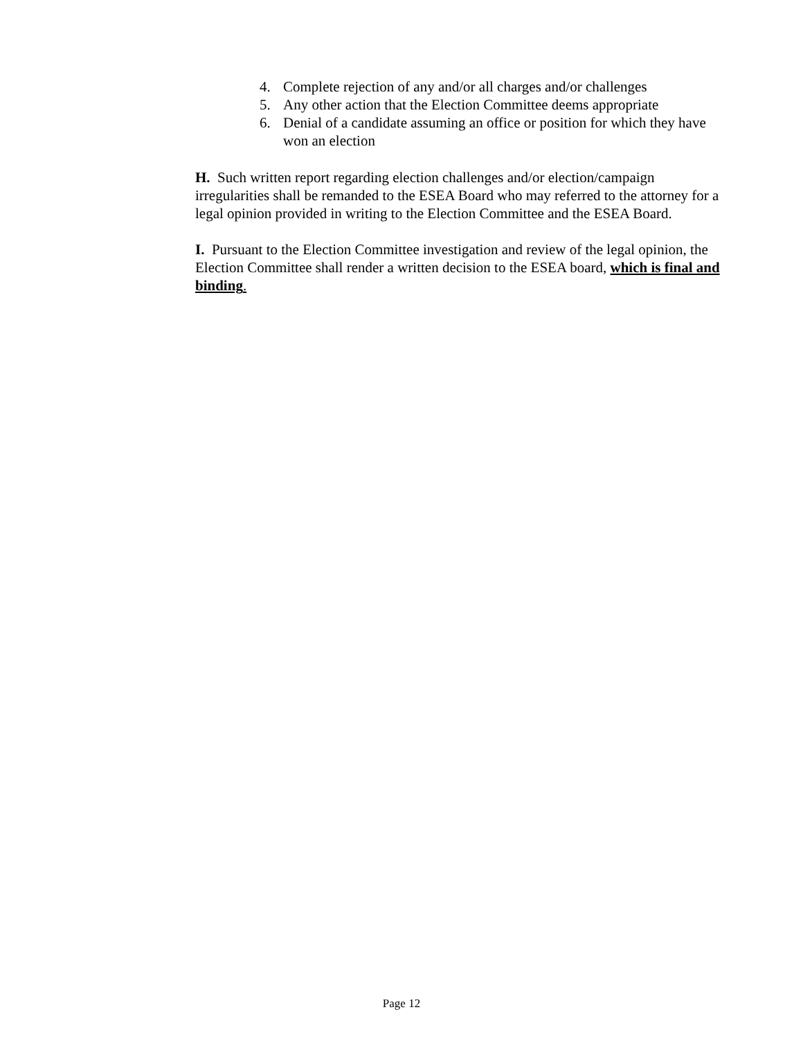4. Complete rejection of any and/or all charges and/or challenges
5. Any other action that the Election Committee deems appropriate
6. Denial of a candidate assuming an office or position for which they have won an election
H. Such written report regarding election challenges and/or election/campaign irregularities shall be remanded to the ESEA Board who may referred to the attorney for a legal opinion provided in writing to the Election Committee and the ESEA Board.
I. Pursuant to the Election Committee investigation and review of the legal opinion, the Election Committee shall render a written decision to the ESEA board, which is final and binding.
Page 12